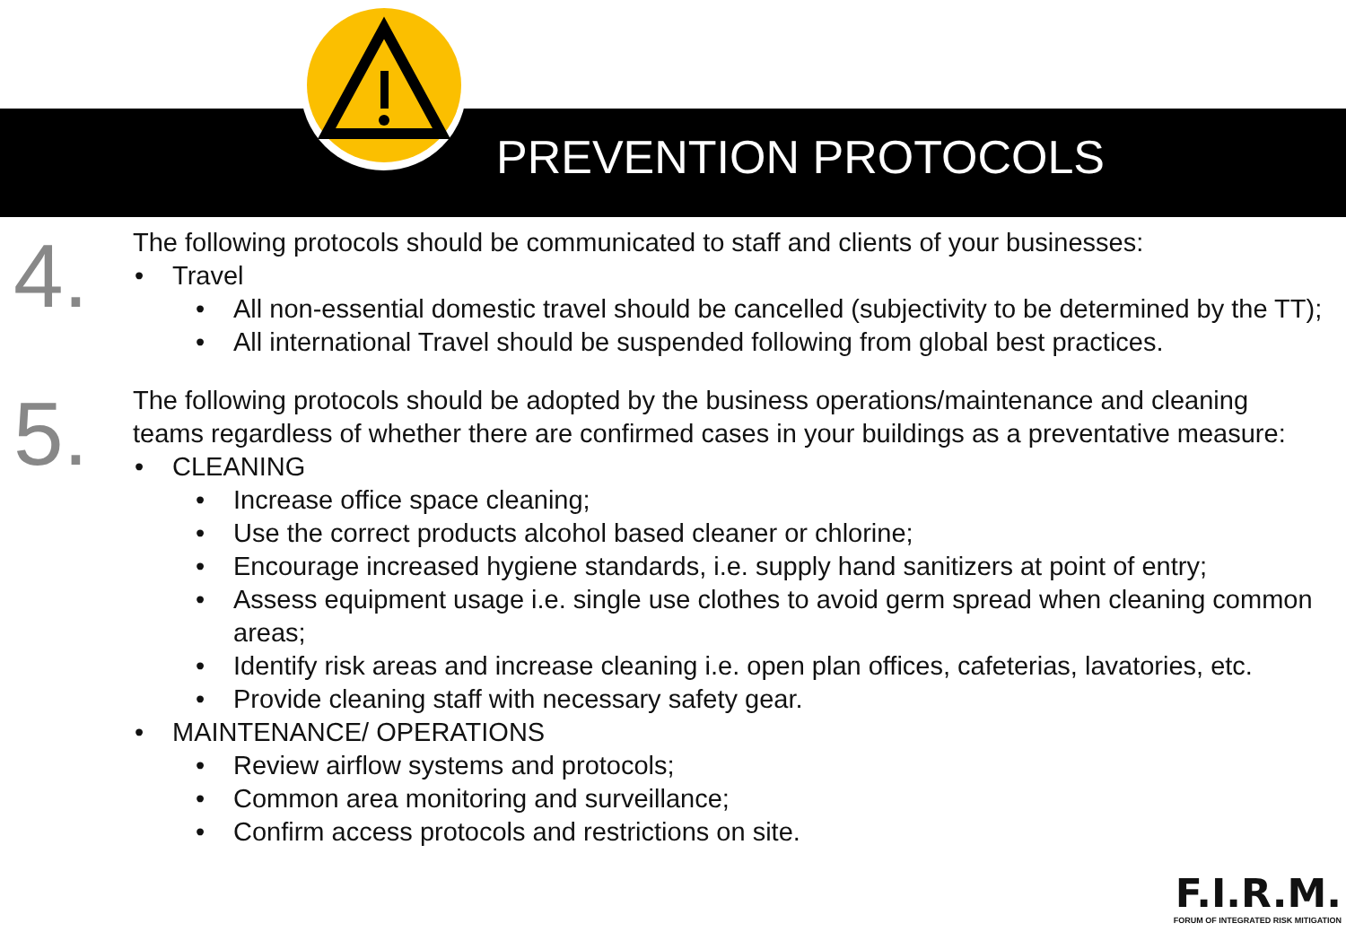PREVENTION PROTOCOLS
4.
The following protocols should be communicated to staff and clients of your businesses:
Travel
All non-essential domestic travel should be cancelled (subjectivity to be determined by the TT);
All international Travel should be suspended following from global best practices.
5.
The following protocols should be adopted by the business operations/maintenance and cleaning teams regardless of whether there are confirmed cases in your buildings as a preventative measure:
CLEANING
Increase office space cleaning;
Use the correct products alcohol based cleaner or chlorine;
Encourage increased hygiene standards, i.e. supply hand sanitizers at point of entry;
Assess equipment usage i.e. single use clothes to avoid germ spread when cleaning common areas;
Identify risk areas and increase cleaning i.e. open plan offices, cafeterias, lavatories, etc.
Provide cleaning staff with necessary safety gear.
MAINTENANCE/ OPERATIONS
Review airflow systems and protocols;
Common area monitoring and surveillance;
Confirm access protocols and restrictions on site.
F.I.R.M.
FORUM OF INTEGRATED RISK MITIGATION